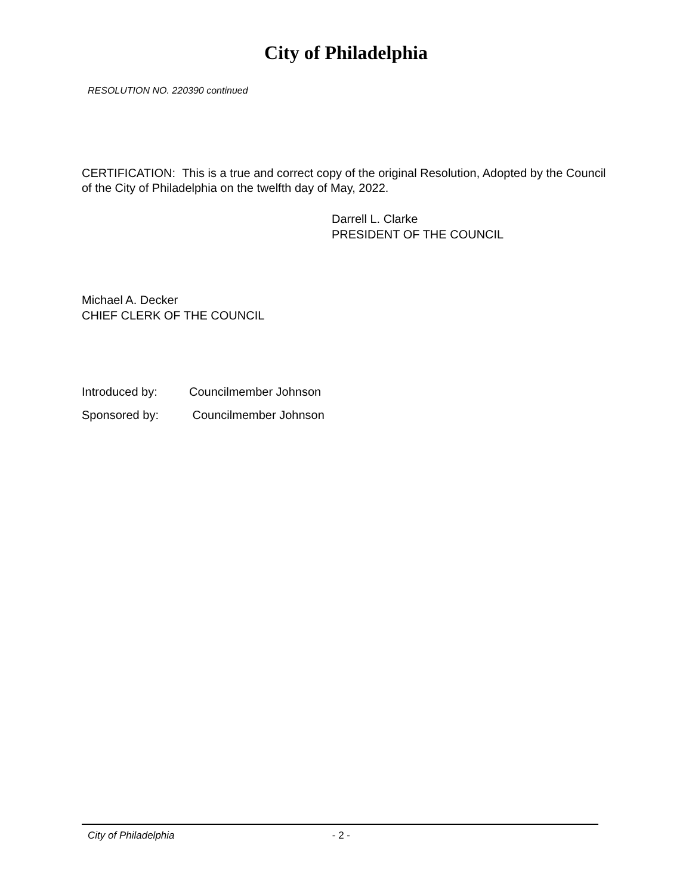City of Philadelphia
RESOLUTION NO. 220390 continued
CERTIFICATION: This is a true and correct copy of the original Resolution, Adopted by the Council of the City of Philadelphia on the twelfth day of May, 2022.
Darrell L. Clarke
PRESIDENT OF THE COUNCIL
Michael A. Decker
CHIEF CLERK OF THE COUNCIL
Introduced by: Councilmember Johnson
Sponsored by: Councilmember Johnson
City of Philadelphia - 2 -